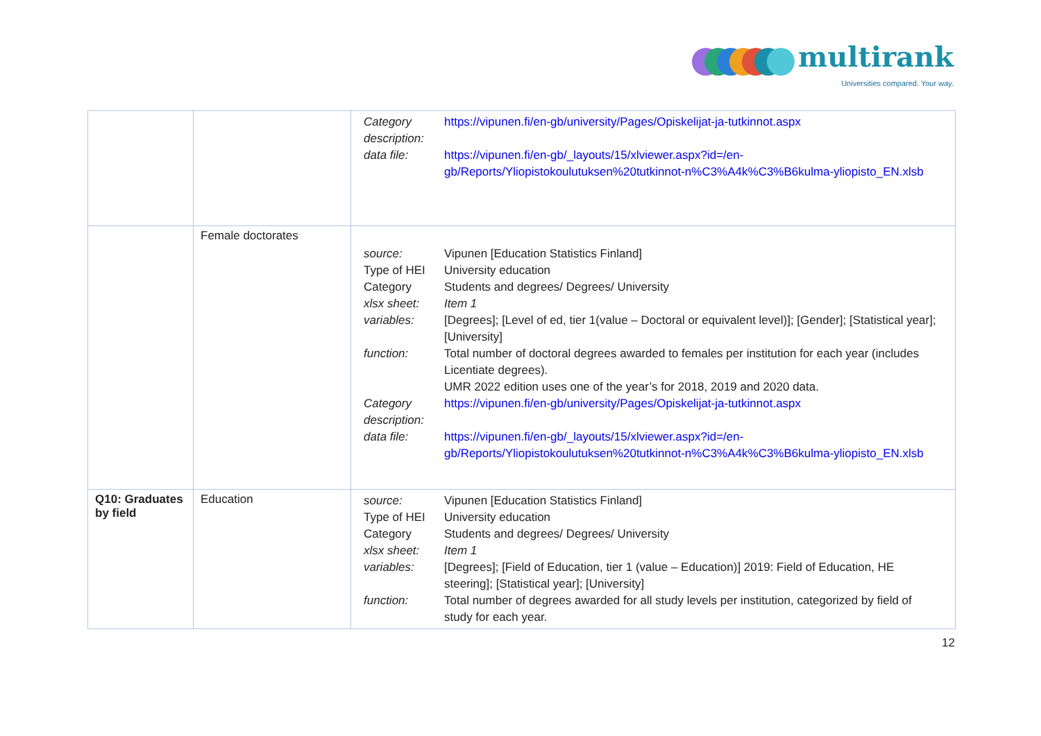multirank
Universities compared. Your way.
| | | / Category description: / https://vipunen.fi/en-gb/university/Pages/Opiskelijat-ja-tutkinnot.aspx / / data file: / https://vipunen.fi/en-gb/_layouts/15/xlviewer.aspx?id=/en-gb/Reports/Yliopistokoulutuksen%20tutkinnot-n%C3%A4k%C3%B6kulma-yliopisto_EN.xlsb / |
| | Female doctorates | / source: / Vipunen [Education Statistics Finland] / / Type of HEI / University education / / Category / Students and degrees/ Degrees/ University / / xlsx sheet: / Item 1 / / variables: / [Degrees]; [Level of ed, tier 1(value – Doctoral or equivalent level)]; [Gender]; [Statistical year]; [University] / / function: / Total number of doctoral degrees awarded to females per institution for each year (includes Licentiate degrees). UMR 2022 edition uses one of the year’s for 2018, 2019 and 2020 data. / / Category description: / https://vipunen.fi/en-gb/university/Pages/Opiskelijat-ja-tutkinnot.aspx / / data file: / https://vipunen.fi/en-gb/_layouts/15/xlviewer.aspx?id=/en-gb/Reports/Yliopistokoulutuksen%20tutkinnot-n%C3%A4k%C3%B6kulma-yliopisto_EN.xlsb / |
| Q10: Graduates by field | Education | / source: / Vipunen [Education Statistics Finland] / / Type of HEI / University education / / Category / Students and degrees/ Degrees/ University / / xlsx sheet: / Item 1 / / variables: / [Degrees]; [Field of Education, tier 1 (value – Education)] 2019: Field of Education, HE steering]; [Statistical year]; [University] / / function: / Total number of degrees awarded for all study levels per institution, categorized by field of study for each year. / |
12